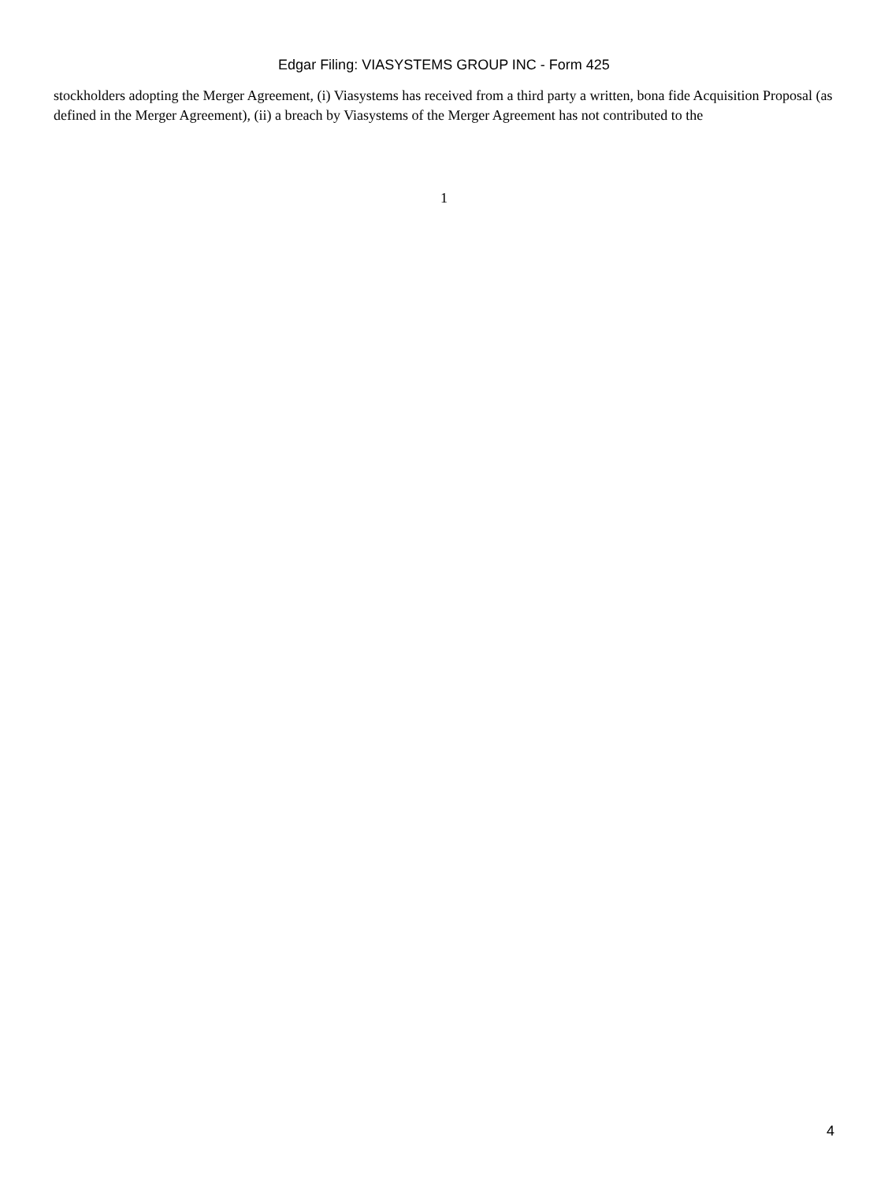Edgar Filing: VIASYSTEMS GROUP INC - Form 425
stockholders adopting the Merger Agreement, (i) Viasystems has received from a third party a written, bona fide Acquisition Proposal (as defined in the Merger Agreement), (ii) a breach by Viasystems of the Merger Agreement has not contributed to the
1
4